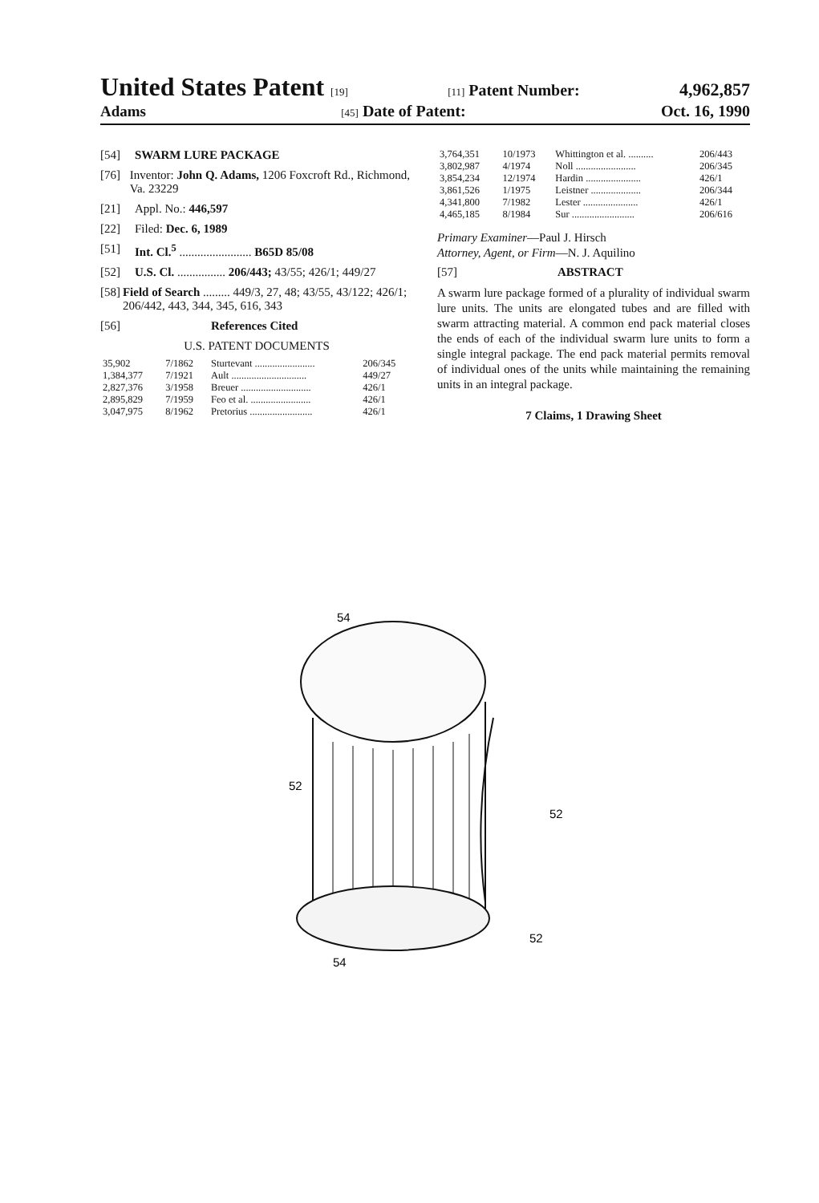United States Patent [19] [11] Patent Number: 4,962,857
Adams [45] Date of Patent: Oct. 16, 1990
[54] SWARM LURE PACKAGE
[76] Inventor: John Q. Adams, 1206 Foxcroft Rd., Richmond, Va. 23229
[21] Appl. No.: 446,597
[22] Filed: Dec. 6, 1989
[51] Int. Cl.<sup>5</sup> ........................ B65D 85/08
[52] U.S. Cl. ................ 206/443; 43/55; 426/1; 449/27
[58] Field of Search ......... 449/3, 27, 48; 43/55, 43/122; 426/1; 206/442, 443, 344, 345, 616, 343
[56] References Cited
U.S. PATENT DOCUMENTS
| 35,902 | 7/1862 | Sturtevant ........................ | 206/345 |
| 1,384,377 | 7/1921 | Ault .............................. | 449/27 |
| 2,827,376 | 3/1958 | Breuer ............................ | 426/1 |
| 2,895,829 | 7/1959 | Feo et al. ........................ | 426/1 |
| 3,047,975 | 8/1962 | Pretorius ......................... | 426/1 |
| 3,764,351 | 10/1973 | Whittington et al. .......... | 206/443 |
| 3,802,987 | 4/1974 | Noll ........................ | 206/345 |
| 3,854,234 | 12/1974 | Hardin ...................... | 426/1 |
| 3,861,526 | 1/1975 | Leistner .................... | 206/344 |
| 4,341,800 | 7/1982 | Lester ...................... | 426/1 |
| 4,465,185 | 8/1984 | Sur ......................... | 206/616 |
Primary Examiner—Paul J. Hirsch
Attorney, Agent, or Firm—N. J. Aquilino
[57] ABSTRACT
A swarm lure package formed of a plurality of individual swarm lure units. The units are elongated tubes and are filled with swarm attracting material. A common end pack material closes the ends of each of the individual swarm lure units to form a single integral package. The end pack material permits removal of individual ones of the units while maintaining the remaining units in an integral package.
7 Claims, 1 Drawing Sheet
54
52
52
52
54